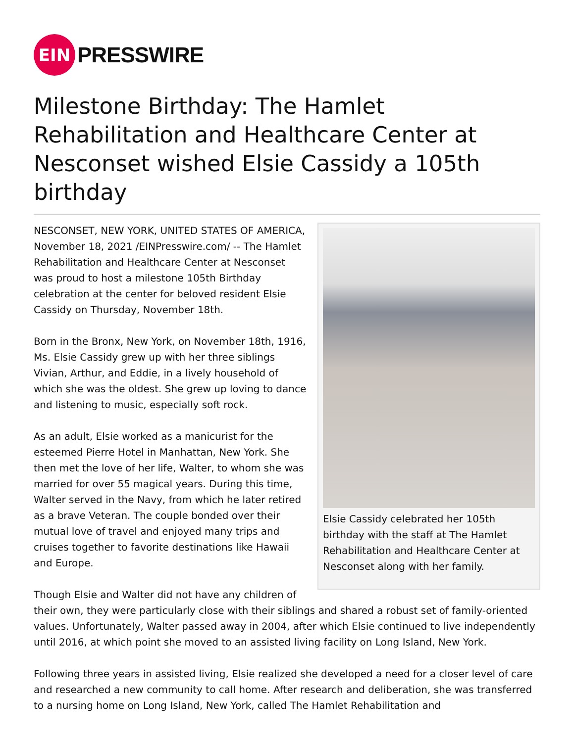EIN
PRESSWIRE
Milestone Birthday: The Hamlet Rehabilitation and Healthcare Center at Nesconset wished Elsie Cassidy a 105th birthday
Elsie Cassidy celebrated her 105th birthday with the staff at The Hamlet Rehabilitation and Healthcare Center at Nesconset along with her family.
NESCONSET, NEW YORK, UNITED STATES OF AMERICA, November 18, 2021 /EINPresswire.com/ -- The Hamlet Rehabilitation and Healthcare Center at Nesconset was proud to host a milestone 105th Birthday celebration at the center for beloved resident Elsie Cassidy on Thursday, November 18th.
Born in the Bronx, New York, on November 18th, 1916, Ms. Elsie Cassidy grew up with her three siblings Vivian, Arthur, and Eddie, in a lively household of which she was the oldest. She grew up loving to dance and listening to music, especially soft rock.
As an adult, Elsie worked as a manicurist for the esteemed Pierre Hotel in Manhattan, New York. She then met the love of her life, Walter, to whom she was married for over 55 magical years. During this time, Walter served in the Navy, from which he later retired as a brave Veteran. The couple bonded over their mutual love of travel and enjoyed many trips and cruises together to favorite destinations like Hawaii and Europe.
Though Elsie and Walter did not have any children of their own, they were particularly close with their siblings and shared a robust set of family-oriented values. Unfortunately, Walter passed away in 2004, after which Elsie continued to live independently until 2016, at which point she moved to an assisted living facility on Long Island, New York.
Following three years in assisted living, Elsie realized she developed a need for a closer level of care and researched a new community to call home. After research and deliberation, she was transferred to a nursing home on Long Island, New York, called The Hamlet Rehabilitation and